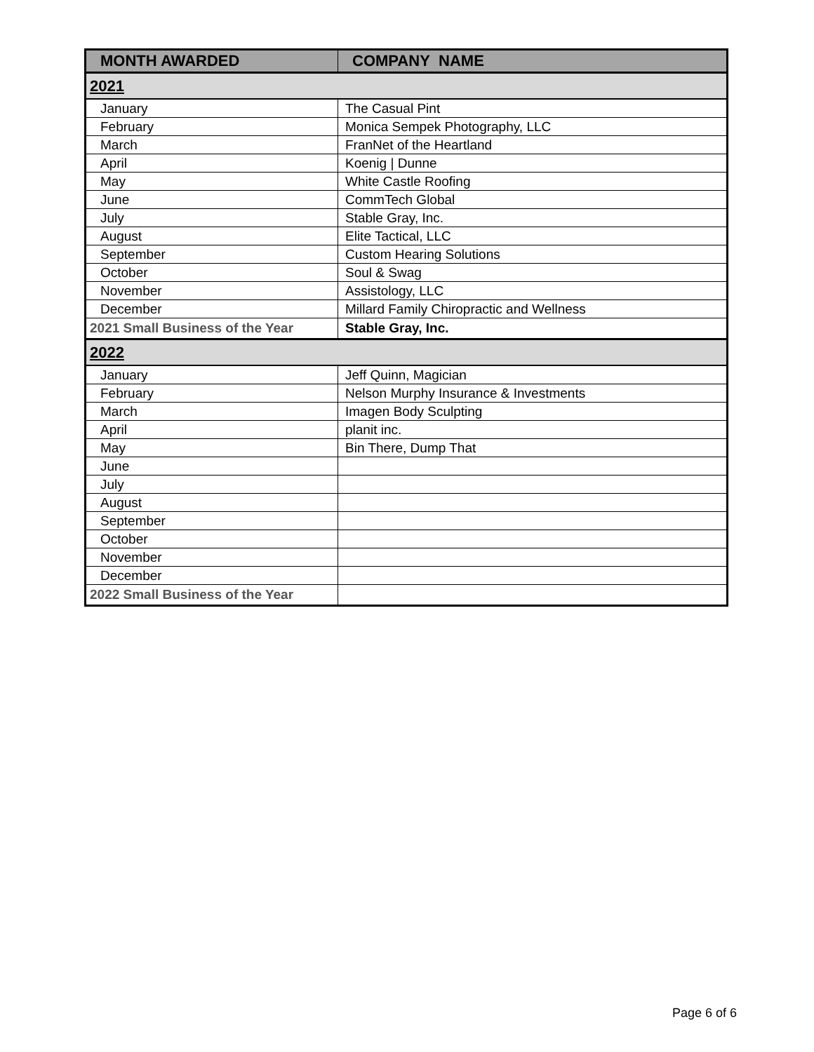| MONTH AWARDED | COMPANY NAME |
| --- | --- |
| 2021 | |
| January | The Casual Pint |
| February | Monica Sempek Photography, LLC |
| March | FranNet of the Heartland |
| April | Koenig / Dunne |
| May | White Castle Roofing |
| June | CommTech Global |
| July | Stable Gray, Inc. |
| August | Elite Tactical, LLC |
| September | Custom Hearing Solutions |
| October | Soul & Swag |
| November | Assistology, LLC |
| December | Millard Family Chiropractic and Wellness |
| 2021 Small Business of the Year | Stable Gray, Inc. |
| 2022 | |
| January | Jeff Quinn, Magician |
| February | Nelson Murphy Insurance & Investments |
| March | Imagen Body Sculpting |
| April | planit inc. |
| May | Bin There, Dump That |
| June | |
| July | |
| August | |
| September | |
| October | |
| November | |
| December | |
| 2022 Small Business of the Year | |
Page 6 of 6